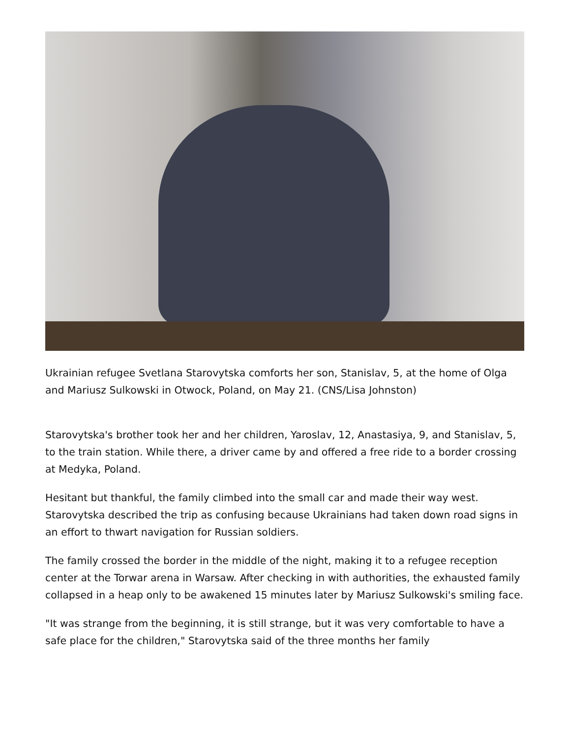Ukrainian refugee Svetlana Starovytska comforts her son, Stanislav, 5, at the home of Olga and Mariusz Sulkowski in Otwock, Poland, on May 21. (CNS/Lisa Johnston)
Starovytska's brother took her and her children, Yaroslav, 12, Anastasiya, 9, and Stanislav, 5, to the train station. While there, a driver came by and offered a free ride to a border crossing at Medyka, Poland.
Hesitant but thankful, the family climbed into the small car and made their way west. Starovytska described the trip as confusing because Ukrainians had taken down road signs in an effort to thwart navigation for Russian soldiers.
The family crossed the border in the middle of the night, making it to a refugee reception center at the Torwar arena in Warsaw. After checking in with authorities, the exhausted family collapsed in a heap only to be awakened 15 minutes later by Mariusz Sulkowski's smiling face.
"It was strange from the beginning, it is still strange, but it was very comfortable to have a safe place for the children," Starovytska said of the three months her family